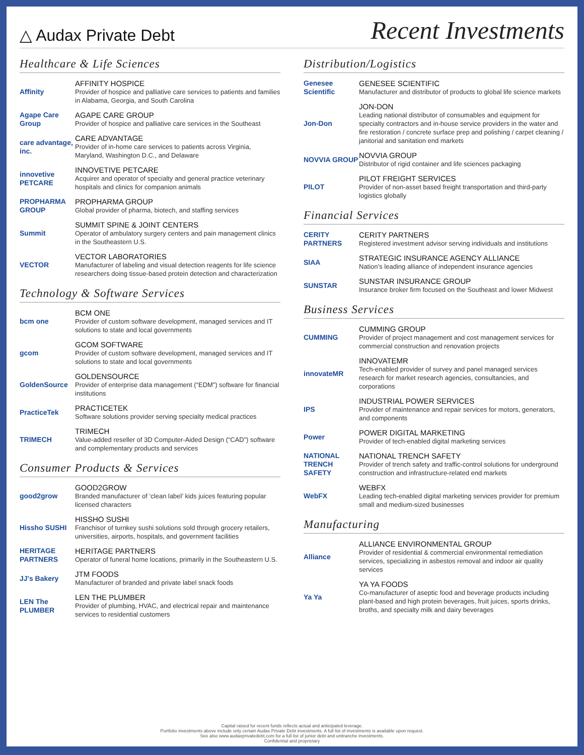△ Audax Private Debt
Recent Investments
Healthcare & Life Sciences
Affinity AFFINITY HOSPICE
Provider of hospice and palliative care services to patients and families in Alabama, Georgia, and South Carolina
Agape Care Group
AGAPE CARE GROUP
Provider of hospice and palliative care services in the Southeast
care advantage, inc.
CARE ADVANTAGE
Provider of in-home care services to patients across Virginia, Maryland, Washington D.C., and Delaware
innovetive PETCARE
INNOVETIVE PETCARE
Acquirer and operator of specialty and general practice veterinary hospitals and clinics for companion animals
PROPHARMA GROUP
PROPHARMA GROUP
Global provider of pharma, biotech, and staffing services
Summit SUMMIT SPINE & JOINT CENTERS
Operator of ambulatory surgery centers and pain management clinics in the Southeastern U.S.
VECTOR VECTOR LABORATORIES
Manufacturer of labeling and visual detection reagents for life science researchers doing tissue-based protein detection and characterization
Technology & Software Services
bcm one BCM ONE
Provider of custom software development, managed services and IT solutions to state and local governments
gcom GCOM SOFTWARE
Provider of custom software development, managed services and IT solutions to state and local governments
GoldenSource GOLDENSOURCE
Provider of enterprise data management (“EDM”) software for financial institutions
PracticeTek PRACTICETEK
Software solutions provider serving specialty medical practices
TRIMECH TRIMECH
Value-added reseller of 3D Computer-Aided Design (“CAD”) software and complementary products and services
Consumer Products & Services
good2grow GOOD2GROW
Branded manufacturer of ‘clean label’ kids juices featuring popular licensed characters
Hissho SUSHI HISSHO SUSHI
Franchisor of turnkey sushi solutions sold through grocery retailers, universities, airports, hospitals, and government facilities
HERITAGE PARTNERS
HERITAGE PARTNERS
Operator of funeral home locations, primarily in the Southeastern U.S.
JJ's Bakery JTM FOODS
Manufacturer of branded and private label snack foods
LEN The PLUMBER
LEN THE PLUMBER
Provider of plumbing, HVAC, and electrical repair and maintenance services to residential customers
Distribution/Logistics
Genesee Scientific
GENESEE SCIENTIFIC
Manufacturer and distributor of products to global life science markets
Jon-Don JON-DON
Leading national distributor of consumables and equipment for specialty contractors and in-house service providers in the water and fire restoration / concrete surface prep and polishing / carpet cleaning / janitorial and sanitation end markets
NOVVIA GROUP NOVVIA GROUP
Distributor of rigid container and life sciences packaging
PILOT PILOT FREIGHT SERVICES
Provider of non-asset based freight transportation and third-party logistics globally
Financial Services
CERITY PARTNERS
CERITY PARTNERS
Registered investment advisor serving individuals and institutions
SIAA STRATEGIC INSURANCE AGENCY ALLIANCE
Nation’s leading alliance of independent insurance agencies
SUNSTAR SUNSTAR INSURANCE GROUP
Insurance broker firm focused on the Southeast and lower Midwest
Business Services
CUMMING CUMMING GROUP
Provider of project management and cost management services for commercial construction and renovation projects
innovateMR INNOVATEMR
Tech-enabled provider of survey and panel managed services research for market research agencies, consultancies, and corporations
IPS INDUSTRIAL POWER SERVICES
Provider of maintenance and repair services for motors, generators, and components
Power POWER DIGITAL MARKETING
Provider of tech-enabled digital marketing services
NATIONAL TRENCH SAFETY
NATIONAL TRENCH SAFETY
Provider of trench safety and traffic-control solutions for underground construction and infrastructure-related end markets
WebFX WEBFX
Leading tech-enabled digital marketing services provider for premium small and medium-sized businesses
Manufacturing
Alliance ALLIANCE ENVIRONMENTAL GROUP
Provider of residential & commercial environmental remediation services, specializing in asbestos removal and indoor air quality services
Ya Ya YA YA FOODS
Co-manufacturer of aseptic food and beverage products including plant-based and high protein beverages, fruit juices, sports drinks, broths, and specialty milk and dairy beverages
Capital raised for recent funds reflects actual and anticipated leverage.
Portfolio investments above include only certain Audax Private Debt investments. A full list of investments is available upon request.
See also www.audaxprivatedebt.com for a full list of junior debt and unitranche investments.
Confidential and proprietary